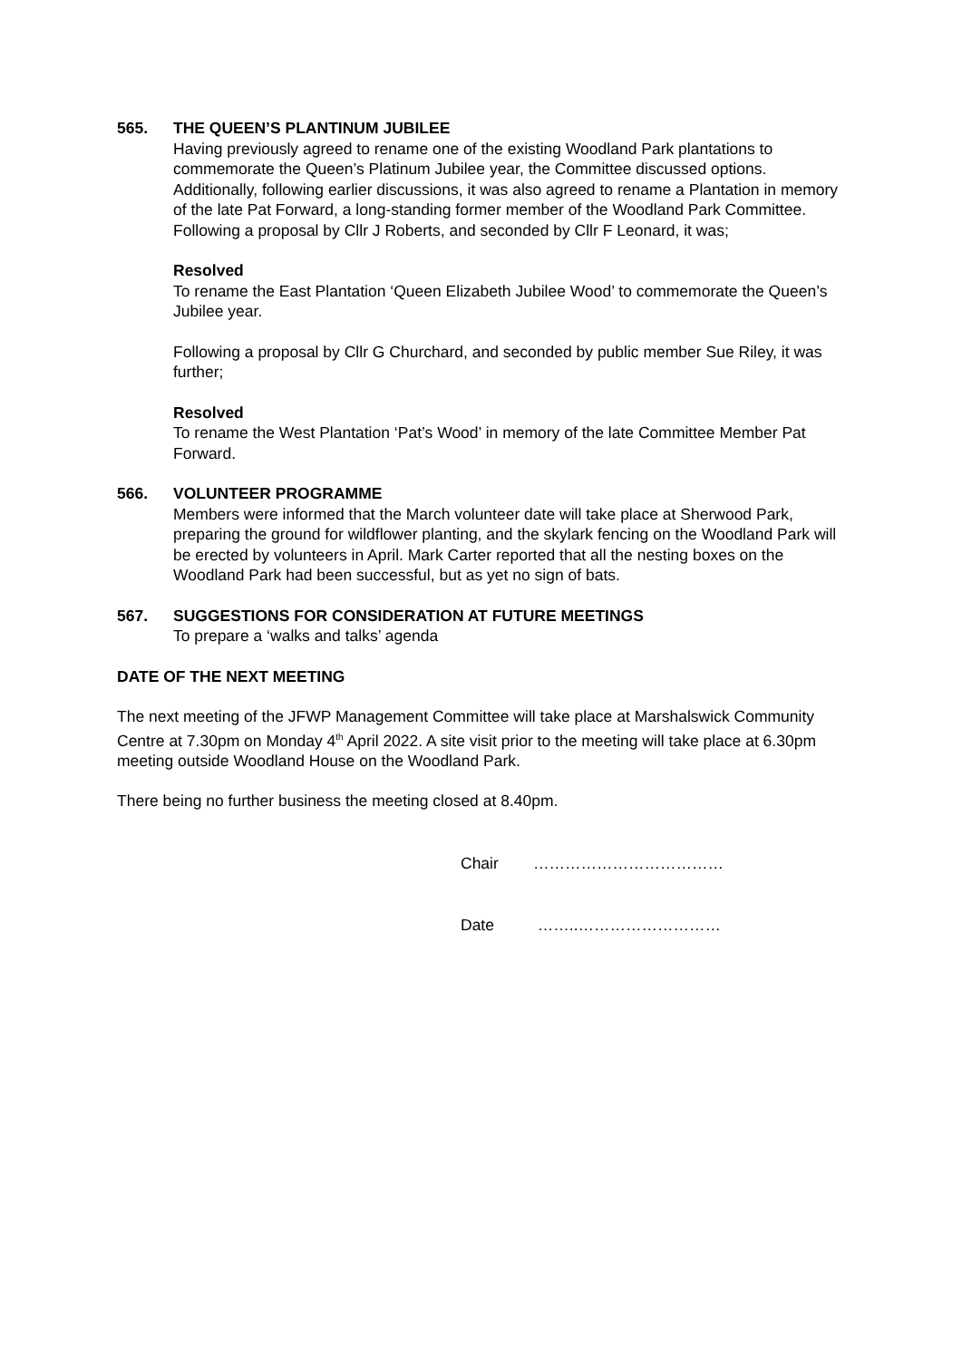565. THE QUEEN’S PLANTINUM JUBILEE
Having previously agreed to rename one of the existing Woodland Park plantations to commemorate the Queen’s Platinum Jubilee year, the Committee discussed options. Additionally, following earlier discussions, it was also agreed to rename a Plantation in memory of the late Pat Forward, a long-standing former member of the Woodland Park Committee. Following a proposal by Cllr J Roberts, and seconded by Cllr F Leonard, it was;
Resolved
To rename the East Plantation ‘Queen Elizabeth Jubilee Wood’ to commemorate the Queen’s Jubilee year.
Following a proposal by Cllr G Churchard, and seconded by public member Sue Riley, it was further;
Resolved
To rename the West Plantation ‘Pat’s Wood’ in memory of the late Committee Member Pat Forward.
566. VOLUNTEER PROGRAMME
Members were informed that the March volunteer date will take place at Sherwood Park, preparing the ground for wildflower planting, and the skylark fencing on the Woodland Park will be erected by volunteers in April. Mark Carter reported that all the nesting boxes on the Woodland Park had been successful, but as yet no sign of bats.
567. SUGGESTIONS FOR CONSIDERATION AT FUTURE MEETINGS
To prepare a ‘walks and talks’ agenda
DATE OF THE NEXT MEETING
The next meeting of the JFWP Management Committee will take place at Marshalswick Community Centre at 7.30pm on Monday 4<sup>th</sup> April 2022. A site visit prior to the meeting will take place at 6.30pm meeting outside Woodland House on the Woodland Park.
There being no further business the meeting closed at 8.40pm.
Chair ………………………………
Date ……..………………………